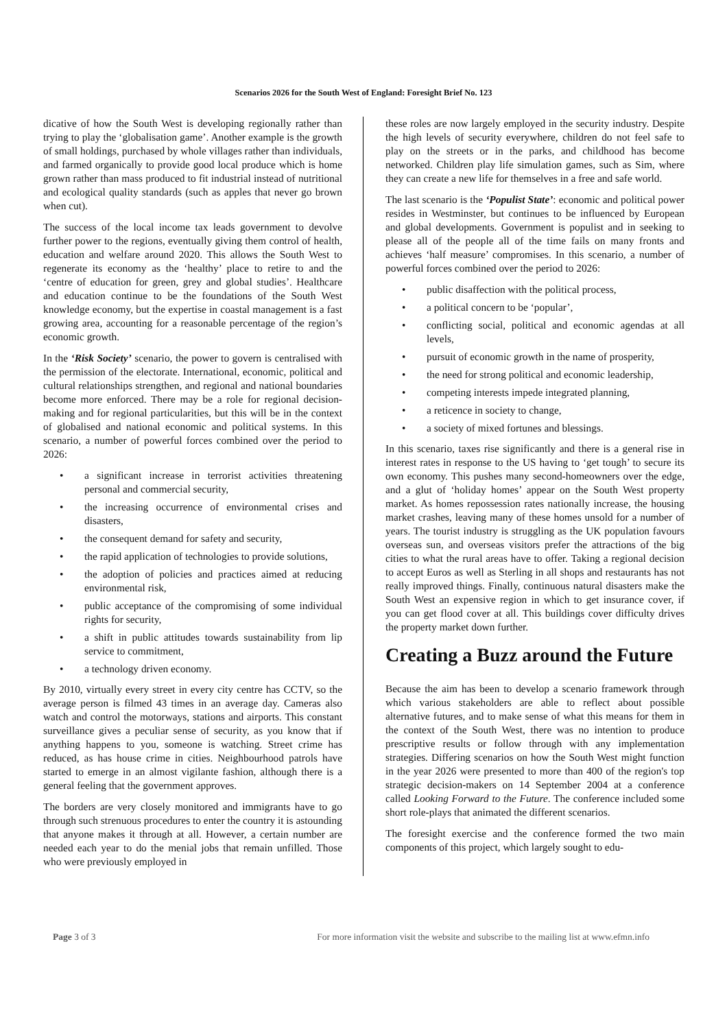Scenarios 2026 for the South West of England: Foresight Brief No. 123
dicative of how the South West is developing regionally rather than trying to play the ‘globalisation game’. Another example is the growth of small holdings, purchased by whole villages rather than individuals, and farmed organically to provide good local produce which is home grown rather than mass produced to fit industrial instead of nutritional and ecological quality standards (such as apples that never go brown when cut).
The success of the local income tax leads government to devolve further power to the regions, eventually giving them control of health, education and welfare around 2020. This allows the South West to regenerate its economy as the ‘healthy’ place to retire to and the ‘centre of education for green, grey and global studies’. Healthcare and education continue to be the foundations of the South West knowledge economy, but the expertise in coastal management is a fast growing area, accounting for a reasonable percentage of the region’s economic growth.
In the ‘Risk Society’ scenario, the power to govern is centralised with the permission of the electorate. International, economic, political and cultural relationships strengthen, and regional and national boundaries become more enforced. There may be a role for regional decision-making and for regional particularities, but this will be in the context of globalised and national economic and political systems. In this scenario, a number of powerful forces combined over the period to 2026:
• a significant increase in terrorist activities threatening personal and commercial security,
• the increasing occurrence of environmental crises and disasters,
• the consequent demand for safety and security,
• the rapid application of technologies to provide solutions,
• the adoption of policies and practices aimed at reducing environmental risk,
• public acceptance of the compromising of some individual rights for security,
• a shift in public attitudes towards sustainability from lip service to commitment,
• a technology driven economy.
By 2010, virtually every street in every city centre has CCTV, so the average person is filmed 43 times in an average day. Cameras also watch and control the motorways, stations and airports. This constant surveillance gives a peculiar sense of security, as you know that if anything happens to you, someone is watching. Street crime has reduced, as has house crime in cities. Neighbourhood patrols have started to emerge in an almost vigilante fashion, although there is a general feeling that the government approves.
The borders are very closely monitored and immigrants have to go through such strenuous procedures to enter the country it is astounding that anyone makes it through at all. However, a certain number are needed each year to do the menial jobs that remain unfilled. Those who were previously employed in
these roles are now largely employed in the security industry. Despite the high levels of security everywhere, children do not feel safe to play on the streets or in the parks, and childhood has become networked. Children play life simulation games, such as Sim, where they can create a new life for themselves in a free and safe world.
The last scenario is the ‘Populist State’: economic and political power resides in Westminster, but continues to be influenced by European and global developments. Government is populist and in seeking to please all of the people all of the time fails on many fronts and achieves ‘half measure’ compromises. In this scenario, a number of powerful forces combined over the period to 2026:
• public disaffection with the political process,
• a political concern to be ‘popular’,
• conflicting social, political and economic agendas at all levels,
• pursuit of economic growth in the name of prosperity,
• the need for strong political and economic leadership,
• competing interests impede integrated planning,
• a reticence in society to change,
• a society of mixed fortunes and blessings.
In this scenario, taxes rise significantly and there is a general rise in interest rates in response to the US having to ‘get tough’ to secure its own economy. This pushes many second-homeowners over the edge, and a glut of ‘holiday homes’ appear on the South West property market. As homes repossession rates nationally increase, the housing market crashes, leaving many of these homes unsold for a number of years. The tourist industry is struggling as the UK population favours overseas sun, and overseas visitors prefer the attractions of the big cities to what the rural areas have to offer. Taking a regional decision to accept Euros as well as Sterling in all shops and restaurants has not really improved things. Finally, continuous natural disasters make the South West an expensive region in which to get insurance cover, if you can get flood cover at all. This buildings cover difficulty drives the property market down further.
Creating a Buzz around the Future
Because the aim has been to develop a scenario framework through which various stakeholders are able to reflect about possible alternative futures, and to make sense of what this means for them in the context of the South West, there was no intention to produce prescriptive results or follow through with any implementation strategies. Differing scenarios on how the South West might function in the year 2026 were presented to more than 400 of the region's top strategic decision-makers on 14 September 2004 at a conference called Looking Forward to the Future. The conference included some short role-plays that animated the different scenarios.
The foresight exercise and the conference formed the two main components of this project, which largely sought to edu-
Page 3 of 3 For more information visit the website and subscribe to the mailing list at www.efmn.info